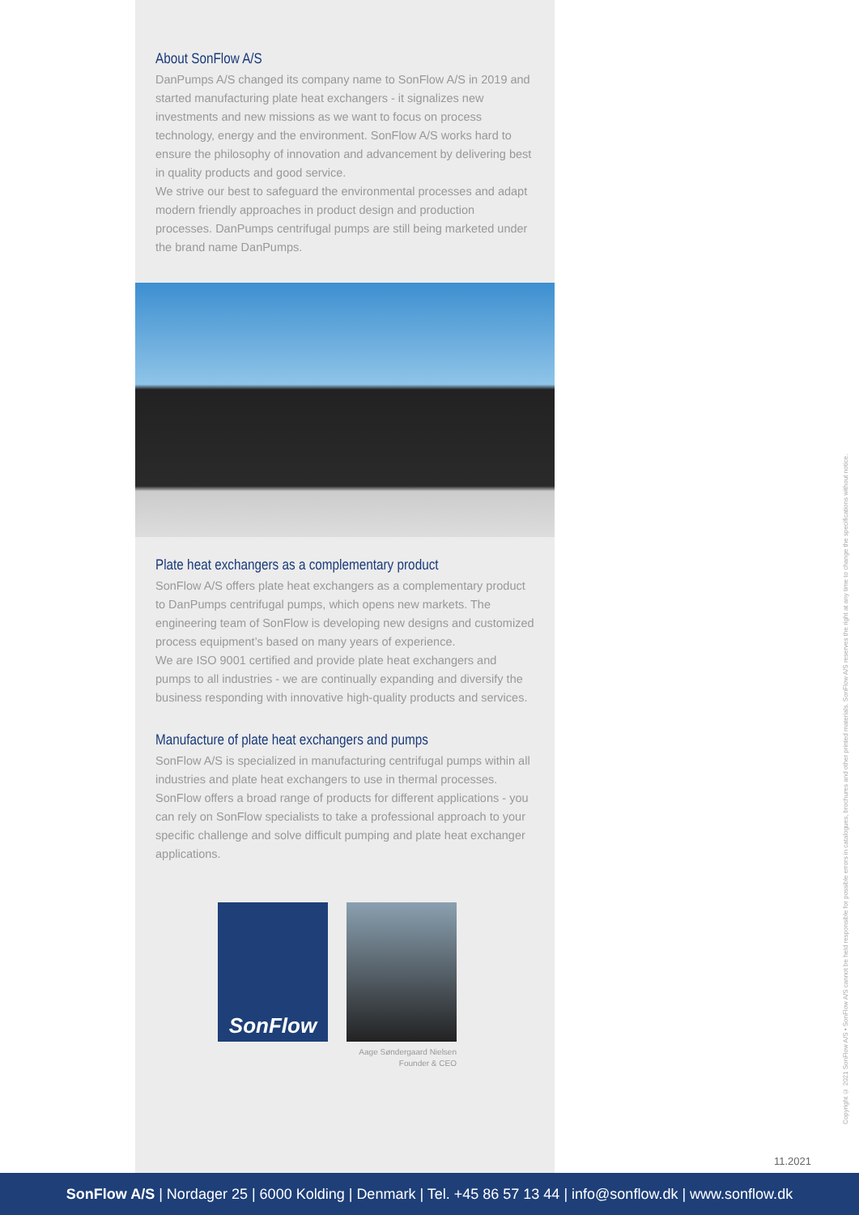About SonFlow A/S
DanPumps A/S changed its company name to SonFlow A/S in 2019 and started manufacturing plate heat exchangers - it signalizes new investments and new missions as we want to focus on process technology, energy and the environment. SonFlow A/S works hard to ensure the philosophy of innovation and advancement by delivering best in quality products and good service.
We strive our best to safeguard the environmental processes and adapt modern friendly approaches in product design and production processes. DanPumps centrifugal pumps are still being marketed under the brand name DanPumps.
Plate heat exchangers as a complementary product
SonFlow A/S offers plate heat exchangers as a complementary product to DanPumps centrifugal pumps, which opens new markets. The engineering team of SonFlow is developing new designs and customized process equipment’s based on many years of experience.
We are ISO 9001 certified and provide plate heat exchangers and pumps to all industries - we are continually expanding and diversify the business responding with innovative high-quality products and services.
Manufacture of plate heat exchangers and pumps
SonFlow A/S is specialized in manufacturing centrifugal pumps within all industries and plate heat exchangers to use in thermal processes.
SonFlow offers a broad range of products for different applications - you can rely on SonFlow specialists to take a professional approach to your specific challenge and solve difficult pumping and plate heat exchanger applications.
SonFlow
Aage Søndergaard Nielsen
Founder & CEO
Copyright © 2021 SonFlow A/S • SonFlow A/S cannot be held responsible for possible errors in catalogues, brochures and other printed materials. SonFlow A/S reserves the right at any time to change the specifications without notice.
11.2021
SonFlow A/S | Nordager 25 | 6000 Kolding | Denmark | Tel. +45 86 57 13 44 | info@sonflow.dk | www.sonflow.dk